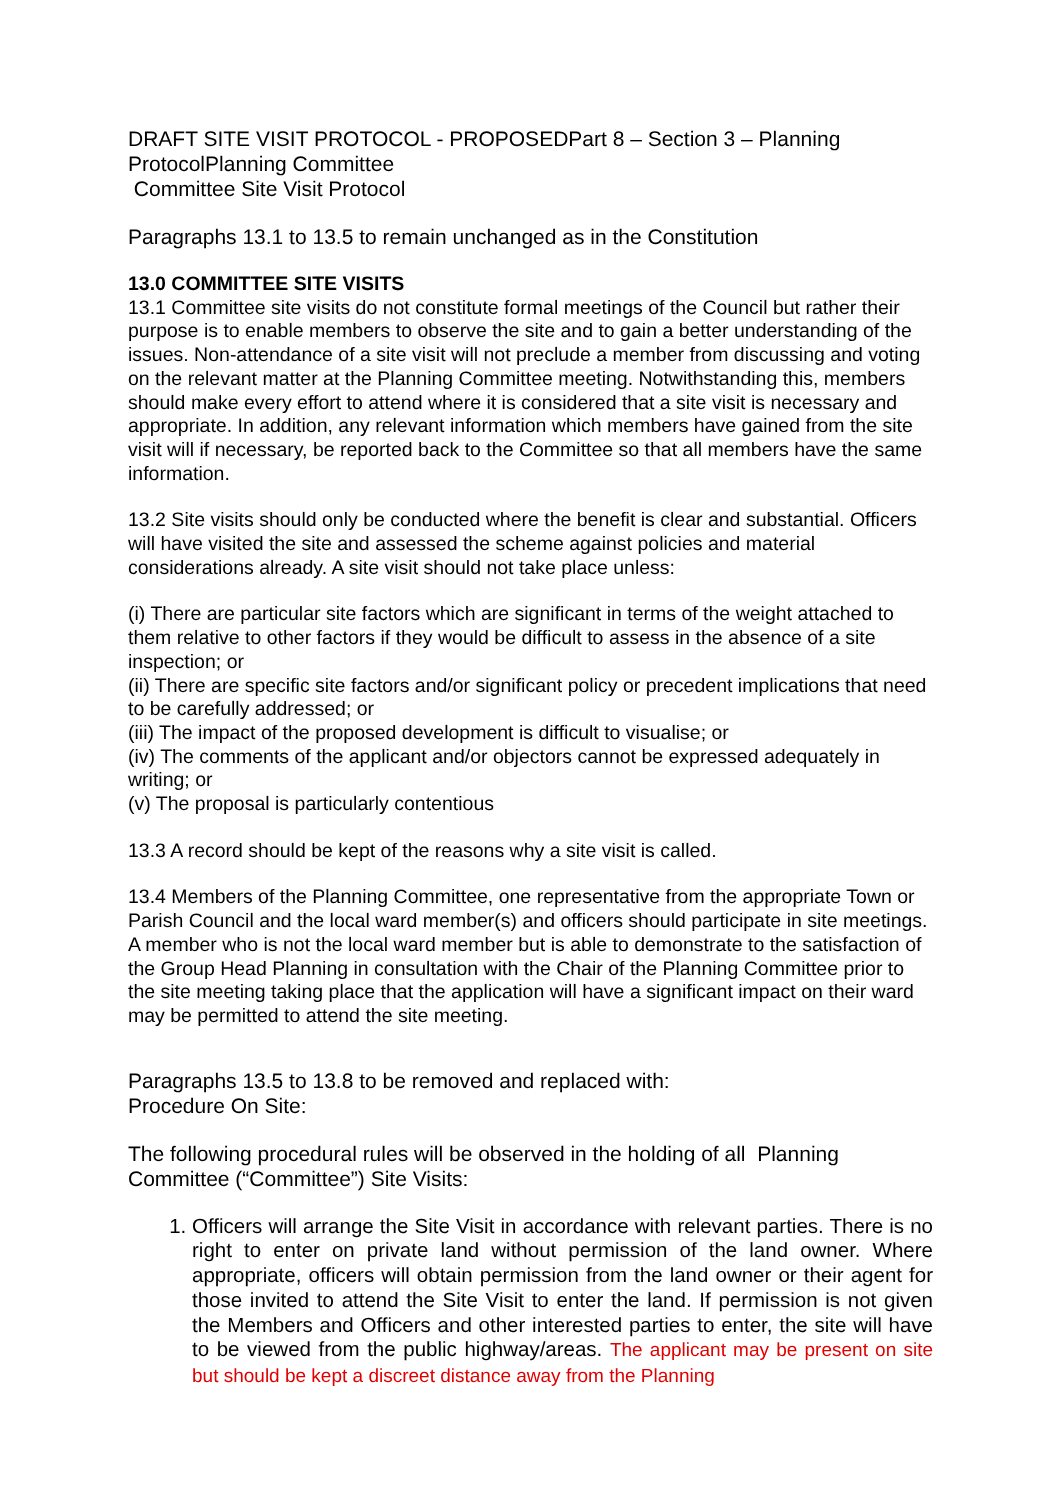DRAFT SITE VISIT PROTOCOL - PROPOSEDPart 8 – Section 3 – Planning ProtocolPlanning Committee
Committee Site Visit Protocol
Paragraphs 13.1 to 13.5 to remain unchanged as in the Constitution
13.0 COMMITTEE SITE VISITS
13.1 Committee site visits do not constitute formal meetings of the Council but rather their purpose is to enable members to observe the site and to gain a better understanding of the issues. Non-attendance of a site visit will not preclude a member from discussing and voting on the relevant matter at the Planning Committee meeting. Notwithstanding this, members should make every effort to attend where it is considered that a site visit is necessary and appropriate. In addition, any relevant information which members have gained from the site visit will if necessary, be reported back to the Committee so that all members have the same information.
13.2 Site visits should only be conducted where the benefit is clear and substantial. Officers will have visited the site and assessed the scheme against policies and material considerations already. A site visit should not take place unless:
(i) There are particular site factors which are significant in terms of the weight attached to them relative to other factors if they would be difficult to assess in the absence of a site inspection; or
(ii) There are specific site factors and/or significant policy or precedent implications that need to be carefully addressed; or
(iii) The impact of the proposed development is difficult to visualise; or
(iv) The comments of the applicant and/or objectors cannot be expressed adequately in writing; or
(v) The proposal is particularly contentious
13.3 A record should be kept of the reasons why a site visit is called.
13.4 Members of the Planning Committee, one representative from the appropriate Town or Parish Council and the local ward member(s) and officers should participate in site meetings. A member who is not the local ward member but is able to demonstrate to the satisfaction of the Group Head Planning in consultation with the Chair of the Planning Committee prior to the site meeting taking place that the application will have a significant impact on their ward may be permitted to attend the site meeting.
Paragraphs 13.5 to 13.8 to be removed and replaced with:
Procedure On Site:
The following procedural rules will be observed in the holding of all Planning Committee (“Committee”) Site Visits:
1. Officers will arrange the Site Visit in accordance with relevant parties. There is no right to enter on private land without permission of the land owner. Where appropriate, officers will obtain permission from the land owner or their agent for those invited to attend the Site Visit to enter the land. If permission is not given the Members and Officers and other interested parties to enter, the site will have to be viewed from the public highway/areas. The applicant may be present on site but should be kept a discreet distance away from the Planning